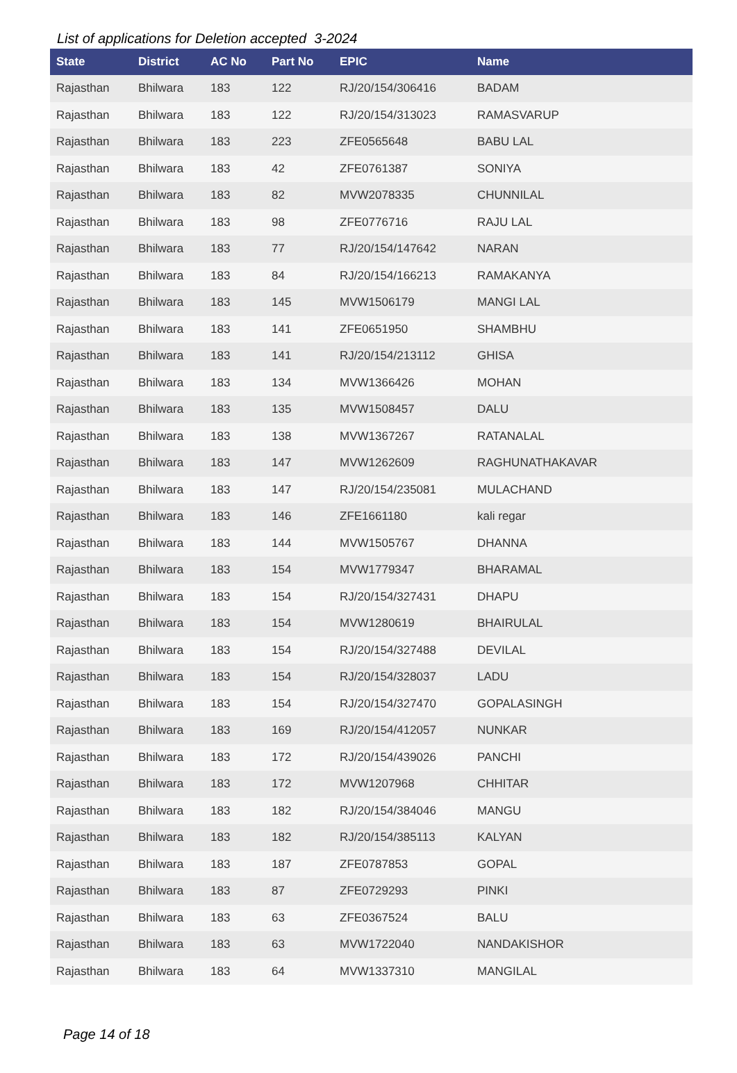List of applications for Deletion accepted 3-2024
| State | District | AC No | Part No | EPIC | Name |
| --- | --- | --- | --- | --- | --- |
| Rajasthan | Bhilwara | 183 | 122 | RJ/20/154/306416 | BADAM |
| Rajasthan | Bhilwara | 183 | 122 | RJ/20/154/313023 | RAMASVARUP |
| Rajasthan | Bhilwara | 183 | 223 | ZFE0565648 | BABU LAL |
| Rajasthan | Bhilwara | 183 | 42 | ZFE0761387 | SONIYA |
| Rajasthan | Bhilwara | 183 | 82 | MVW2078335 | CHUNNILAL |
| Rajasthan | Bhilwara | 183 | 98 | ZFE0776716 | RAJU LAL |
| Rajasthan | Bhilwara | 183 | 77 | RJ/20/154/147642 | NARAN |
| Rajasthan | Bhilwara | 183 | 84 | RJ/20/154/166213 | RAMAKANYA |
| Rajasthan | Bhilwara | 183 | 145 | MVW1506179 | MANGI LAL |
| Rajasthan | Bhilwara | 183 | 141 | ZFE0651950 | SHAMBHU |
| Rajasthan | Bhilwara | 183 | 141 | RJ/20/154/213112 | GHISA |
| Rajasthan | Bhilwara | 183 | 134 | MVW1366426 | MOHAN |
| Rajasthan | Bhilwara | 183 | 135 | MVW1508457 | DALU |
| Rajasthan | Bhilwara | 183 | 138 | MVW1367267 | RATANALAL |
| Rajasthan | Bhilwara | 183 | 147 | MVW1262609 | RAGHUNATHAKAVAR |
| Rajasthan | Bhilwara | 183 | 147 | RJ/20/154/235081 | MULACHAND |
| Rajasthan | Bhilwara | 183 | 146 | ZFE1661180 | kali regar |
| Rajasthan | Bhilwara | 183 | 144 | MVW1505767 | DHANNA |
| Rajasthan | Bhilwara | 183 | 154 | MVW1779347 | BHARAMAL |
| Rajasthan | Bhilwara | 183 | 154 | RJ/20/154/327431 | DHAPU |
| Rajasthan | Bhilwara | 183 | 154 | MVW1280619 | BHAIRULAL |
| Rajasthan | Bhilwara | 183 | 154 | RJ/20/154/327488 | DEVILAL |
| Rajasthan | Bhilwara | 183 | 154 | RJ/20/154/328037 | LADU |
| Rajasthan | Bhilwara | 183 | 154 | RJ/20/154/327470 | GOPALASINGH |
| Rajasthan | Bhilwara | 183 | 169 | RJ/20/154/412057 | NUNKAR |
| Rajasthan | Bhilwara | 183 | 172 | RJ/20/154/439026 | PANCHI |
| Rajasthan | Bhilwara | 183 | 172 | MVW1207968 | CHHITAR |
| Rajasthan | Bhilwara | 183 | 182 | RJ/20/154/384046 | MANGU |
| Rajasthan | Bhilwara | 183 | 182 | RJ/20/154/385113 | KALYAN |
| Rajasthan | Bhilwara | 183 | 187 | ZFE0787853 | GOPAL |
| Rajasthan | Bhilwara | 183 | 87 | ZFE0729293 | PINKI |
| Rajasthan | Bhilwara | 183 | 63 | ZFE0367524 | BALU |
| Rajasthan | Bhilwara | 183 | 63 | MVW1722040 | NANDAKISHOR |
| Rajasthan | Bhilwara | 183 | 64 | MVW1337310 | MANGILAL |
Page 14 of 18